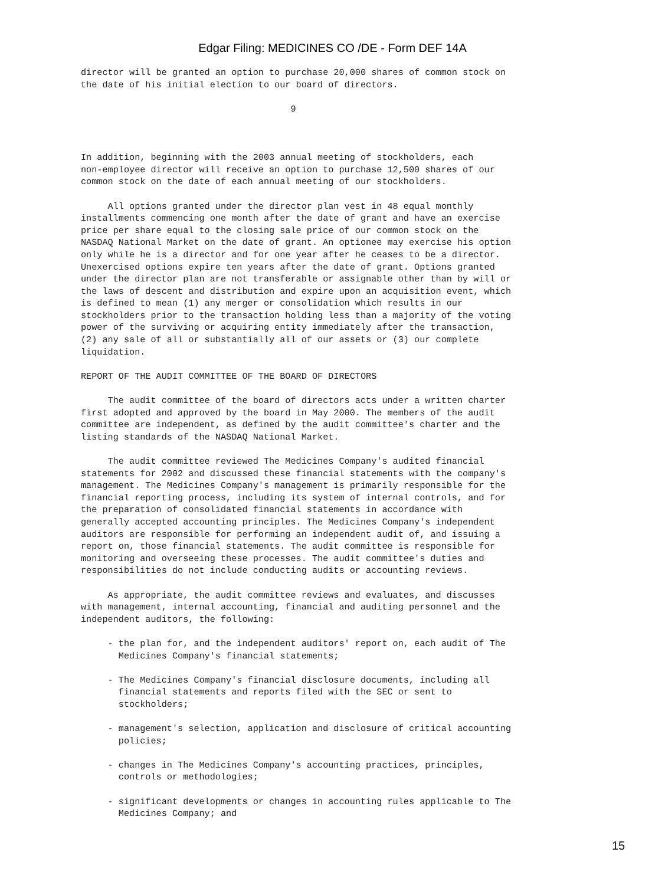Edgar Filing: MEDICINES CO /DE - Form DEF 14A
director will be granted an option to purchase 20,000 shares of common stock on
the date of his initial election to our board of directors.

                                       9



In addition, beginning with the 2003 annual meeting of stockholders, each
non-employee director will receive an option to purchase 12,500 shares of our
common stock on the date of each annual meeting of our stockholders.

     All options granted under the director plan vest in 48 equal monthly
installments commencing one month after the date of grant and have an exercise
price per share equal to the closing sale price of our common stock on the
NASDAQ National Market on the date of grant. An optionee may exercise his option
only while he is a director and for one year after he ceases to be a director.
Unexercised options expire ten years after the date of grant. Options granted
under the director plan are not transferable or assignable other than by will or
the laws of descent and distribution and expire upon an acquisition event, which
is defined to mean (1) any merger or consolidation which results in our
stockholders prior to the transaction holding less than a majority of the voting
power of the surviving or acquiring entity immediately after the transaction,
(2) any sale of all or substantially all of our assets or (3) our complete
liquidation.

REPORT OF THE AUDIT COMMITTEE OF THE BOARD OF DIRECTORS

     The audit committee of the board of directors acts under a written charter
first adopted and approved by the board in May 2000. The members of the audit
committee are independent, as defined by the audit committee's charter and the
listing standards of the NASDAQ National Market.

     The audit committee reviewed The Medicines Company's audited financial
statements for 2002 and discussed these financial statements with the company's
management. The Medicines Company's management is primarily responsible for the
financial reporting process, including its system of internal controls, and for
the preparation of consolidated financial statements in accordance with
generally accepted accounting principles. The Medicines Company's independent
auditors are responsible for performing an independent audit of, and issuing a
report on, those financial statements. The audit committee is responsible for
monitoring and overseeing these processes. The audit committee's duties and
responsibilities do not include conducting audits or accounting reviews.

     As appropriate, the audit committee reviews and evaluates, and discusses
with management, internal accounting, financial and auditing personnel and the
independent auditors, the following:

     - the plan for, and the independent auditors' report on, each audit of The
       Medicines Company's financial statements;

     - The Medicines Company's financial disclosure documents, including all
       financial statements and reports filed with the SEC or sent to
       stockholders;

     - management's selection, application and disclosure of critical accounting
       policies;

     - changes in The Medicines Company's accounting practices, principles,
       controls or methodologies;

     - significant developments or changes in accounting rules applicable to The
       Medicines Company; and
15